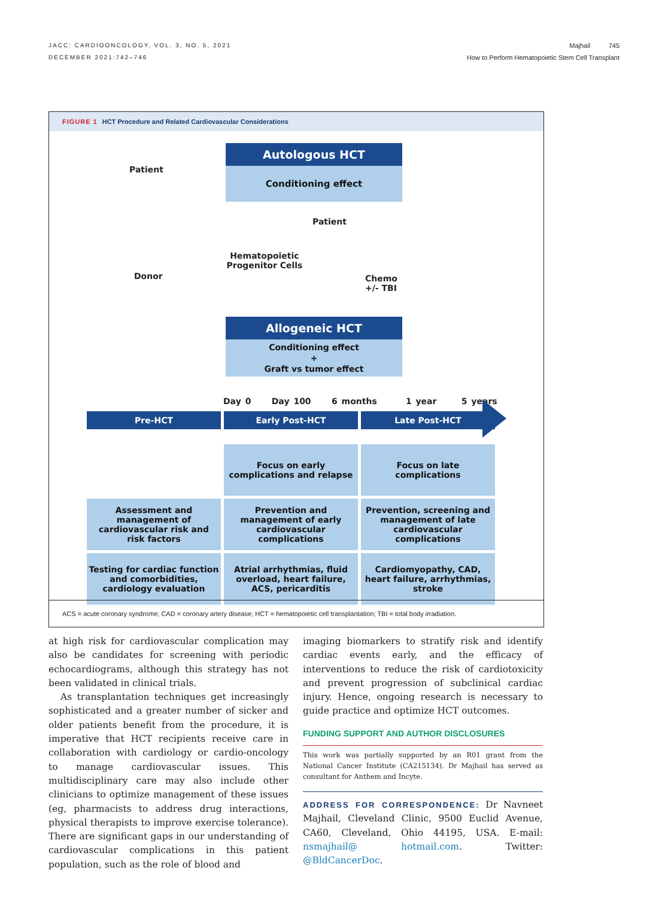JACC: CARDIOONCOLOGY, VOL. 3, NO. 5, 2021
DECEMBER 2021:742–746
Majhail 745
How to Perform Hematopoietic Stem Cell Transplant
FIGURE 1 HCT Procedure and Related Cardiovascular Considerations
Autologous HCT
Conditioning effect
Patient
Donor
Hematopoietic Progenitor Cells
Patient
Chemo
+/- TBI
Allogeneic HCT
Conditioning effect
+
Graft vs tumor effect
Day 0 Day 100 6 months 1 year 5 years
Pre-HCT Early Post-HCT Late Post-HCT
Focus on early complications and relapse
Focus on late complications
Assessment and management of cardiovascular risk and risk factors
Prevention and management of early cardiovascular complications
Prevention, screening and management of late cardiovascular complications
Testing for cardiac function and comorbidities, cardiology evaluation
Atrial arrhythmias, fluid overload, heart failure, ACS, pericarditis
Cardiomyopathy, CAD, heart failure, arrhythmias, stroke
ACS = acute coronary syndrome; CAD = coronary artery disease; HCT = hematopoietic cell transplantation; TBI = total body irradiation.
at high risk for cardiovascular complication may also be candidates for screening with periodic echocardiograms, although this strategy has not been validated in clinical trials.
As transplantation techniques get increasingly sophisticated and a greater number of sicker and older patients benefit from the procedure, it is imperative that HCT recipients receive care in collaboration with cardiology or cardio-oncology to manage cardiovascular issues. This multidisciplinary care may also include other clinicians to optimize management of these issues (eg, pharmacists to address drug interactions, physical therapists to improve exercise tolerance). There are significant gaps in our understanding of cardiovascular complications in this patient population, such as the role of blood and
imaging biomarkers to stratify risk and identify cardiac events early, and the efficacy of interventions to reduce the risk of cardiotoxicity and prevent progression of subclinical cardiac injury. Hence, ongoing research is necessary to guide practice and optimize HCT outcomes.
FUNDING SUPPORT AND AUTHOR DISCLOSURES
This work was partially supported by an R01 grant from the National Cancer Institute (CA215134). Dr Majhail has served as consultant for Anthem and Incyte.
ADDRESS FOR CORRESPONDENCE: Dr Navneet Majhail, Cleveland Clinic, 9500 Euclid Avenue, CA60, Cleveland, Ohio 44195, USA. E-mail: nsmajhail@ hotmail.com. Twitter: @BldCancerDoc.